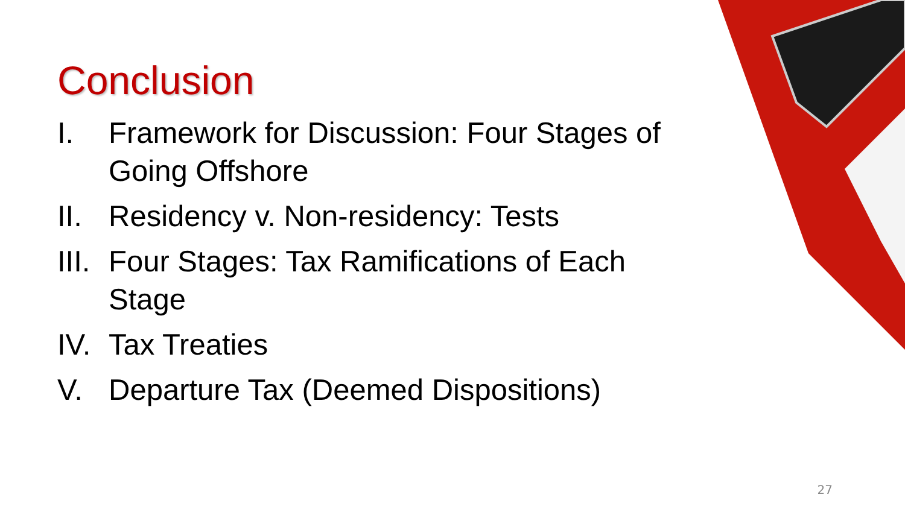Conclusion
I. Framework for Discussion: Four Stages of Going Offshore
II. Residency v. Non-residency: Tests
III. Four Stages: Tax Ramifications of Each Stage
IV. Tax Treaties
V. Departure Tax (Deemed Dispositions)
27